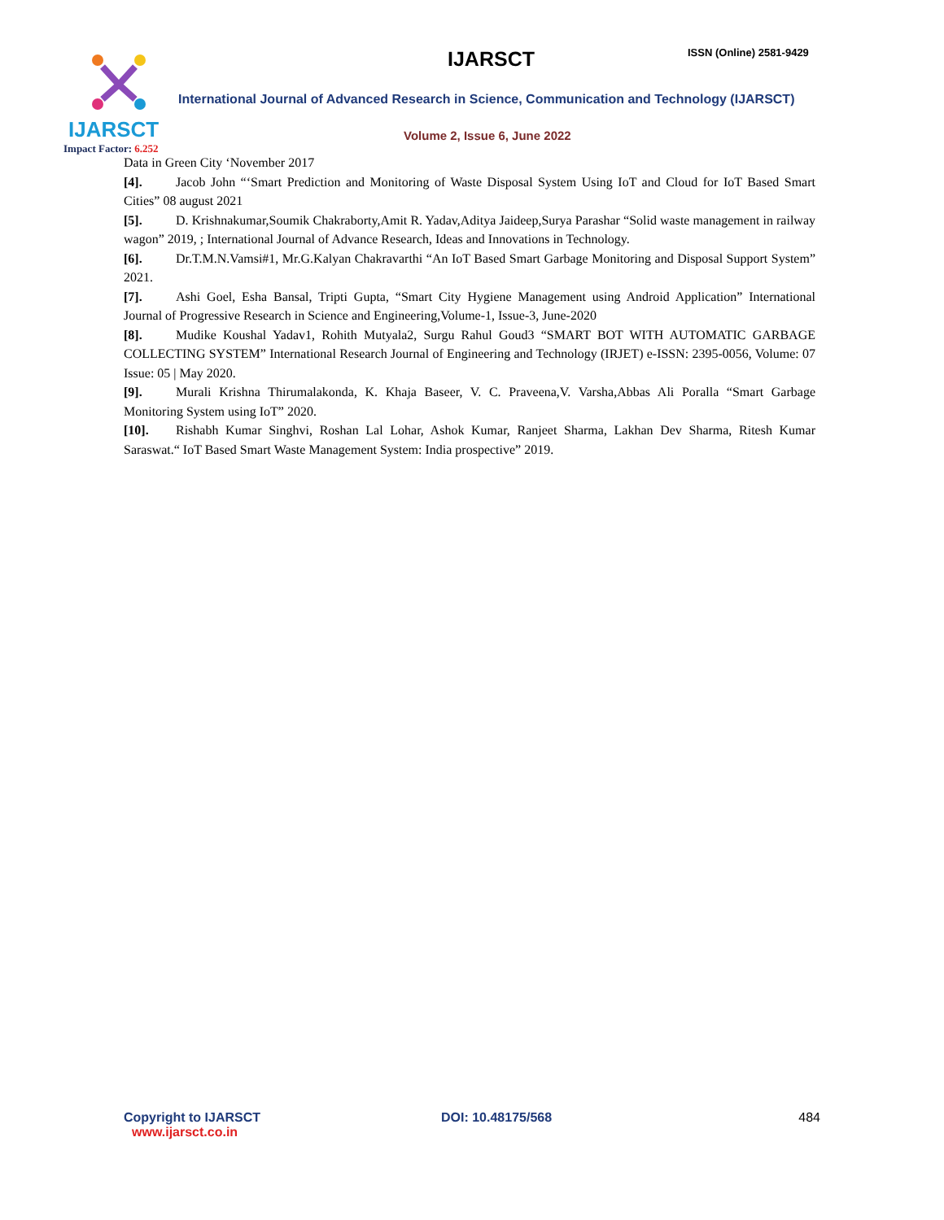IJARSCT
Impact Factor: 6.252
IJARSCT ISSN (Online) 2581-9429
International Journal of Advanced Research in Science, Communication and Technology (IJARSCT)
Volume 2, Issue 6, June 2022
Data in Green City ‘November 2017
[4]. Jacob John “‘Smart Prediction and Monitoring of Waste Disposal System Using IoT and Cloud for IoT Based Smart Cities” 08 august 2021
[5]. D. Krishnakumar,Soumik Chakraborty,Amit R. Yadav,Aditya Jaideep,Surya Parashar “Solid waste management in railway wagon” 2019, ; International Journal of Advance Research, Ideas and Innovations in Technology.
[6]. Dr.T.M.N.Vamsi#1, Mr.G.Kalyan Chakravarthi “An IoT Based Smart Garbage Monitoring and Disposal Support System” 2021.
[7]. Ashi Goel, Esha Bansal, Tripti Gupta, “Smart City Hygiene Management using Android Application” International Journal of Progressive Research in Science and Engineering,Volume-1, Issue-3, June-2020
[8]. Mudike Koushal Yadav1, Rohith Mutyala2, Surgu Rahul Goud3 “SMART BOT WITH AUTOMATIC GARBAGE COLLECTING SYSTEM” International Research Journal of Engineering and Technology (IRJET) e-ISSN: 2395-0056, Volume: 07 Issue: 05 | May 2020.
[9]. Murali Krishna Thirumalakonda, K. Khaja Baseer, V. C. Praveena,V. Varsha,Abbas Ali Poralla “Smart Garbage Monitoring System using IoT” 2020.
[10]. Rishabh Kumar Singhvi, Roshan Lal Lohar, Ashok Kumar, Ranjeet Sharma, Lakhan Dev Sharma, Ritesh Kumar Saraswat.“ IoT Based Smart Waste Management System: India prospective” 2019.
Copyright to IJARSCT
www.ijarsct.co.in
DOI: 10.48175/568 484